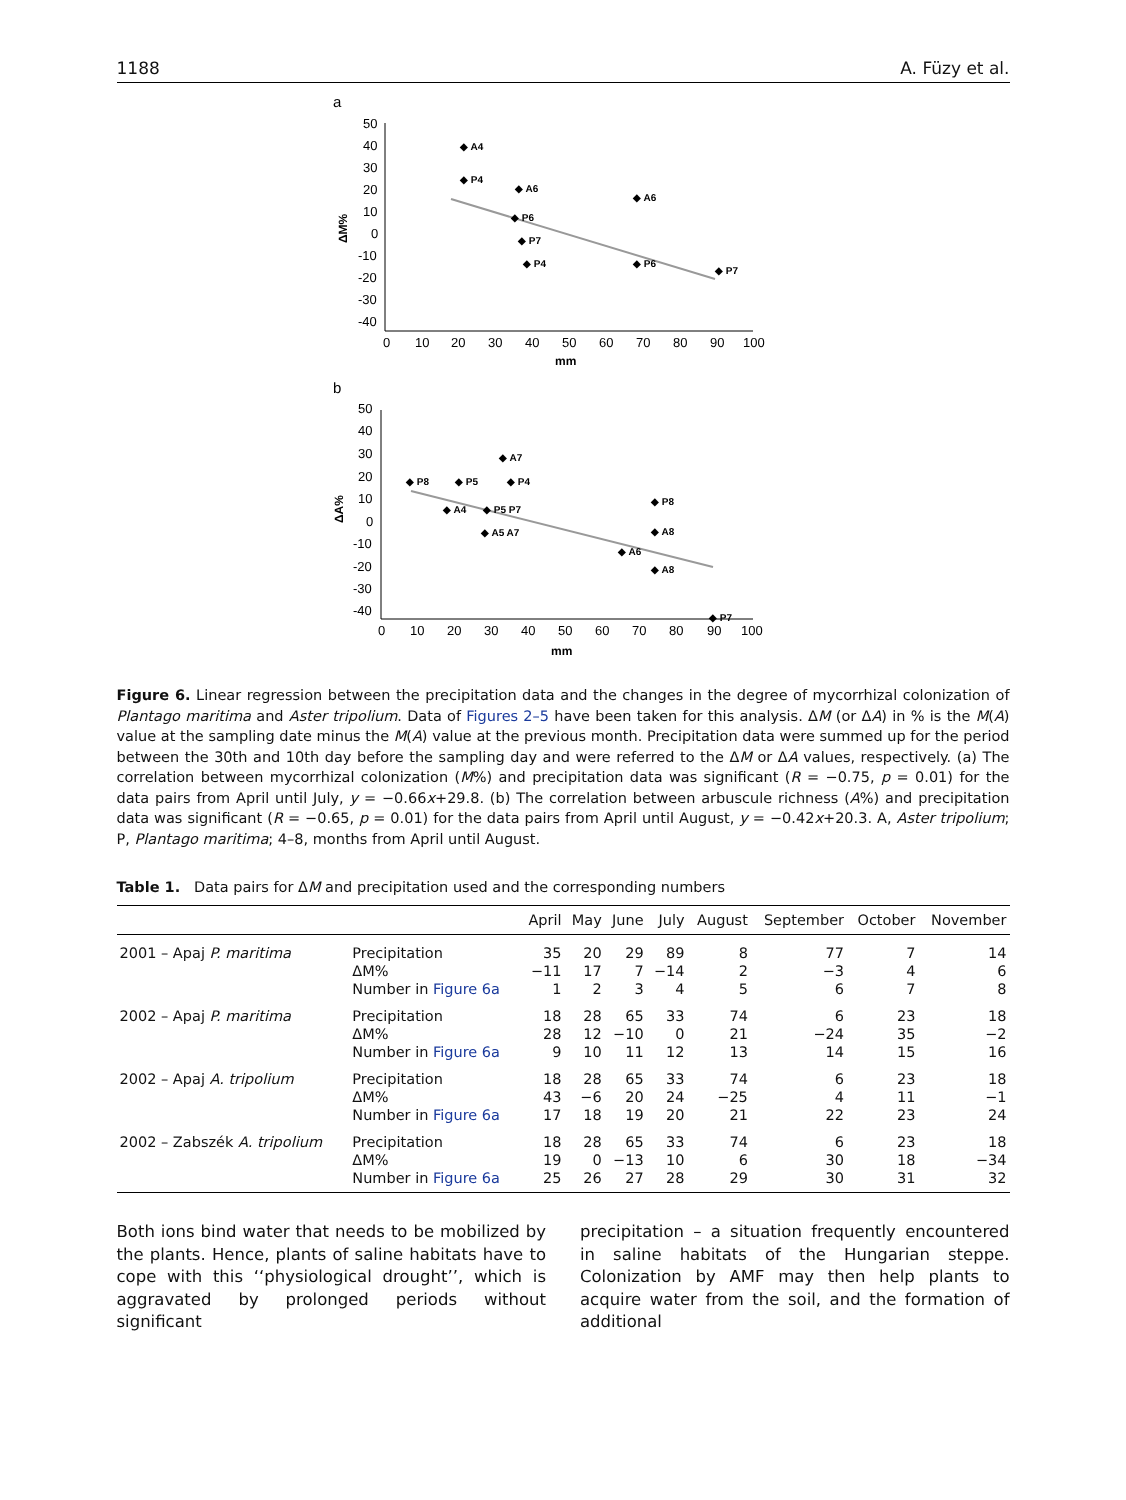1188 A. Füzy et al.
a
50
40
30
20
10
0
-10
-20
-30
-40
0
10
20
30
40
50
60
70
80
90
100
mm
ΔM%
◆ A4
◆ P4
◆ A6
◆ A6
◆ P6
◆ P7
◆ P4
◆ P6
◆ P7
b
50
40
30
20
10
0
-10
-20
-30
-40
0
10
20
30
40
50
60
70
80
90
100
mm
ΔA%
◆ P8
◆ P5
◆ A7
◆ P4
◆ A4
◆ P8
◆ P5 P7
◆ A8
◆ A5 A7
◆ A6
◆ A8
◆ P7
Figure 6. Linear regression between the precipitation data and the changes in the degree of mycorrhizal colonization of Plantago maritima and Aster tripolium. Data of Figures 2–5 have been taken for this analysis. ΔM (or ΔA) in % is the M(A) value at the sampling date minus the M(A) value at the previous month. Precipitation data were summed up for the period between the 30th and 10th day before the sampling day and were referred to the ΔM or ΔA values, respectively. (a) The correlation between mycorrhizal colonization (M%) and precipitation data was significant (R = −0.75, p = 0.01) for the data pairs from April until July, y = −0.66x+29.8. (b) The correlation between arbuscule richness (A%) and precipitation data was significant (R = −0.65, p = 0.01) for the data pairs from April until August, y = −0.42x+20.3. A, Aster tripolium; P, Plantago maritima; 4–8, months from April until August.
Table 1. Data pairs for ΔM and precipitation used and the corresponding numbers
| | | April | May | June | July | August | September | October | November |
| --- | --- | --- | --- | --- | --- | --- | --- | --- | --- |
| 2001 – Apaj P. maritima | Precipitation | 35 | 20 | 29 | 89 | 8 | 77 | 7 | 14 |
| | ΔM% | −11 | 17 | 7 | −14 | 2 | −3 | 4 | 6 |
| | Number in Figure 6a | 1 | 2 | 3 | 4 | 5 | 6 | 7 | 8 |
| 2002 – Apaj P. maritima | Precipitation | 18 | 28 | 65 | 33 | 74 | 6 | 23 | 18 |
| | ΔM% | 28 | 12 | −10 | 0 | 21 | −24 | 35 | −2 |
| | Number in Figure 6a | 9 | 10 | 11 | 12 | 13 | 14 | 15 | 16 |
| 2002 – Apaj A. tripolium | Precipitation | 18 | 28 | 65 | 33 | 74 | 6 | 23 | 18 |
| | ΔM% | 43 | −6 | 20 | 24 | −25 | 4 | 11 | −1 |
| | Number in Figure 6a | 17 | 18 | 19 | 20 | 21 | 22 | 23 | 24 |
| 2002 – Zabszék A. tripolium | Precipitation | 18 | 28 | 65 | 33 | 74 | 6 | 23 | 18 |
| | ΔM% | 19 | 0 | −13 | 10 | 6 | 30 | 18 | −34 |
| | Number in Figure 6a | 25 | 26 | 27 | 28 | 29 | 30 | 31 | 32 |
Both ions bind water that needs to be mobilized by the plants. Hence, plants of saline habitats have to cope with this ‘‘physiological drought’’, which is aggravated by prolonged periods without significant
precipitation – a situation frequently encountered in saline habitats of the Hungarian steppe. Colonization by AMF may then help plants to acquire water from the soil, and the formation of additional